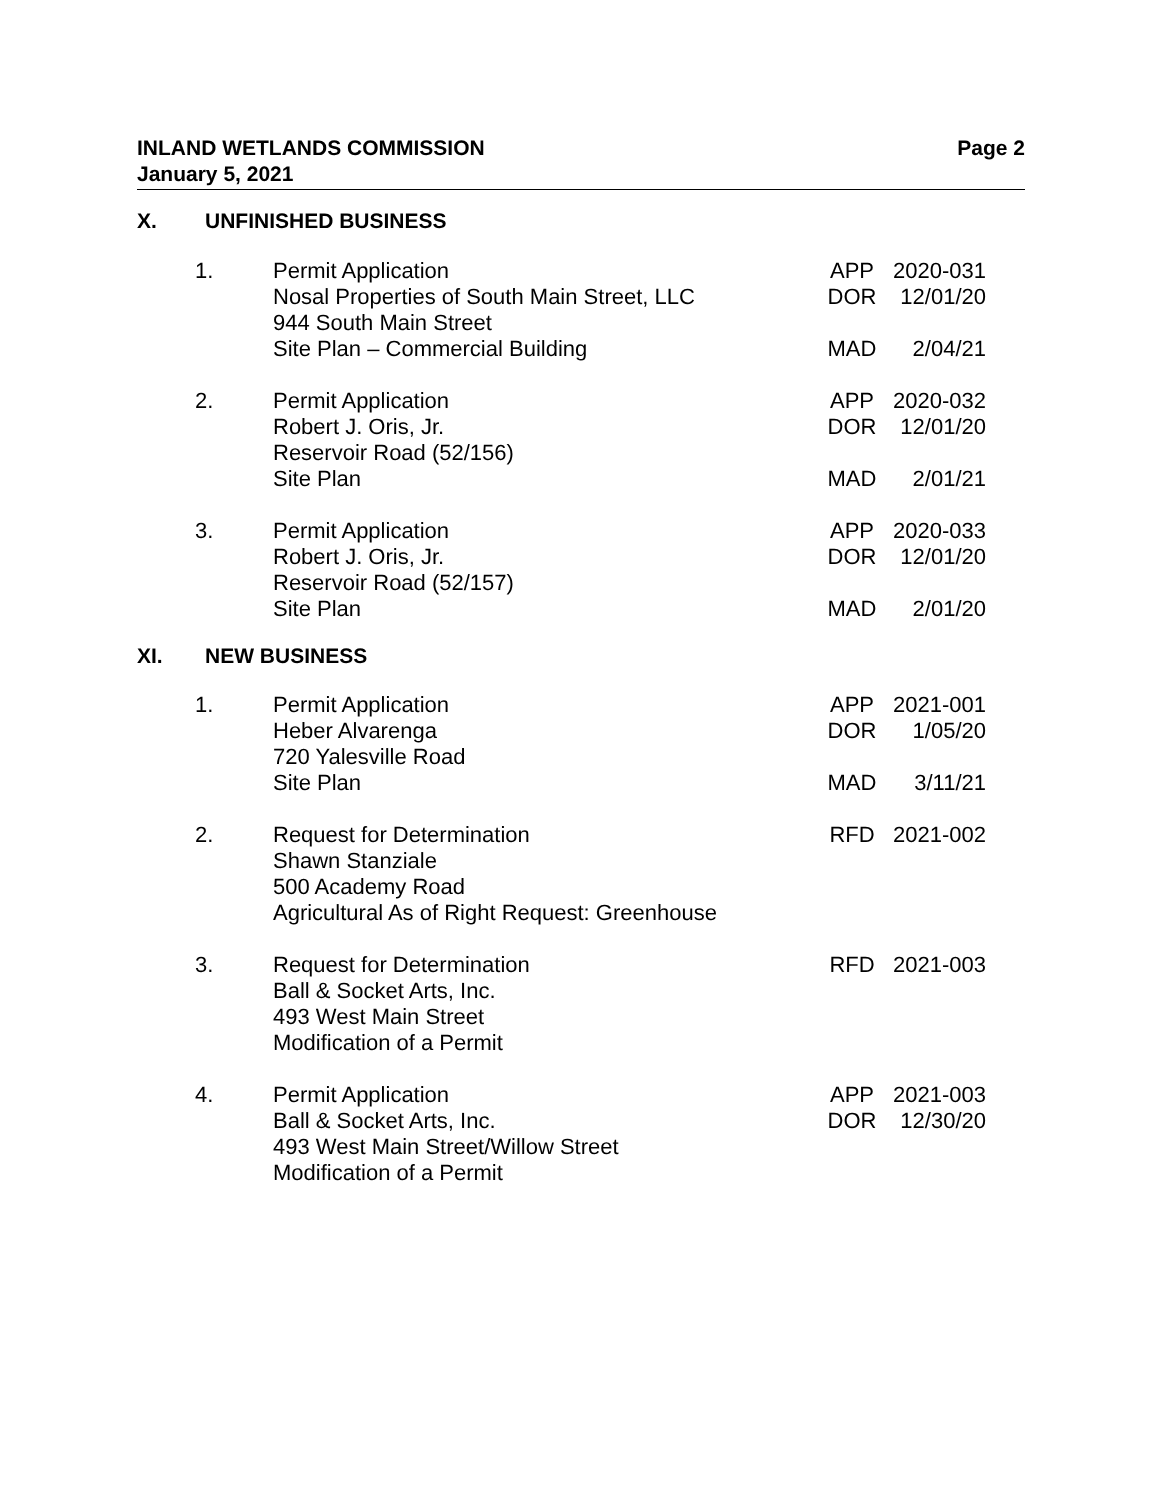Page 2 INLAND WETLANDS COMMISSION
January 5, 2021
X. UNFINISHED BUSINESS
| 1. | Permit Application | APP | 2020-031 |
| | Nosal Properties of South Main Street, LLC | DOR | 12/01/20 |
| | 944 South Main Street | | |
| | Site Plan – Commercial Building | MAD | 2/04/21 |
| 2. | Permit Application | APP | 2020-032 |
| | Robert J. Oris, Jr. | DOR | 12/01/20 |
| | Reservoir Road (52/156) | | |
| | Site Plan | MAD | 2/01/21 |
| 3. | Permit Application | APP | 2020-033 |
| | Robert J. Oris, Jr. | DOR | 12/01/20 |
| | Reservoir Road (52/157) | | |
| | Site Plan | MAD | 2/01/20 |
XI. NEW BUSINESS
| 1. | Permit Application | APP | 2021-001 |
| | Heber Alvarenga | DOR | 1/05/20 |
| | 720 Yalesville Road | | |
| | Site Plan | MAD | 3/11/21 |
| 2. | Request for Determination | RFD | 2021-002 |
| | Shawn Stanziale | | |
| | 500 Academy Road | | |
| | Agricultural As of Right Request: Greenhouse | | |
| 3. | Request for Determination | RFD | 2021-003 |
| | Ball & Socket Arts, Inc. | | |
| | 493 West Main Street | | |
| | Modification of a Permit | | |
| 4. | Permit Application | APP | 2021-003 |
| | Ball & Socket Arts, Inc. | DOR | 12/30/20 |
| | 493 West Main Street/Willow Street | | |
| | Modification of a Permit | | |